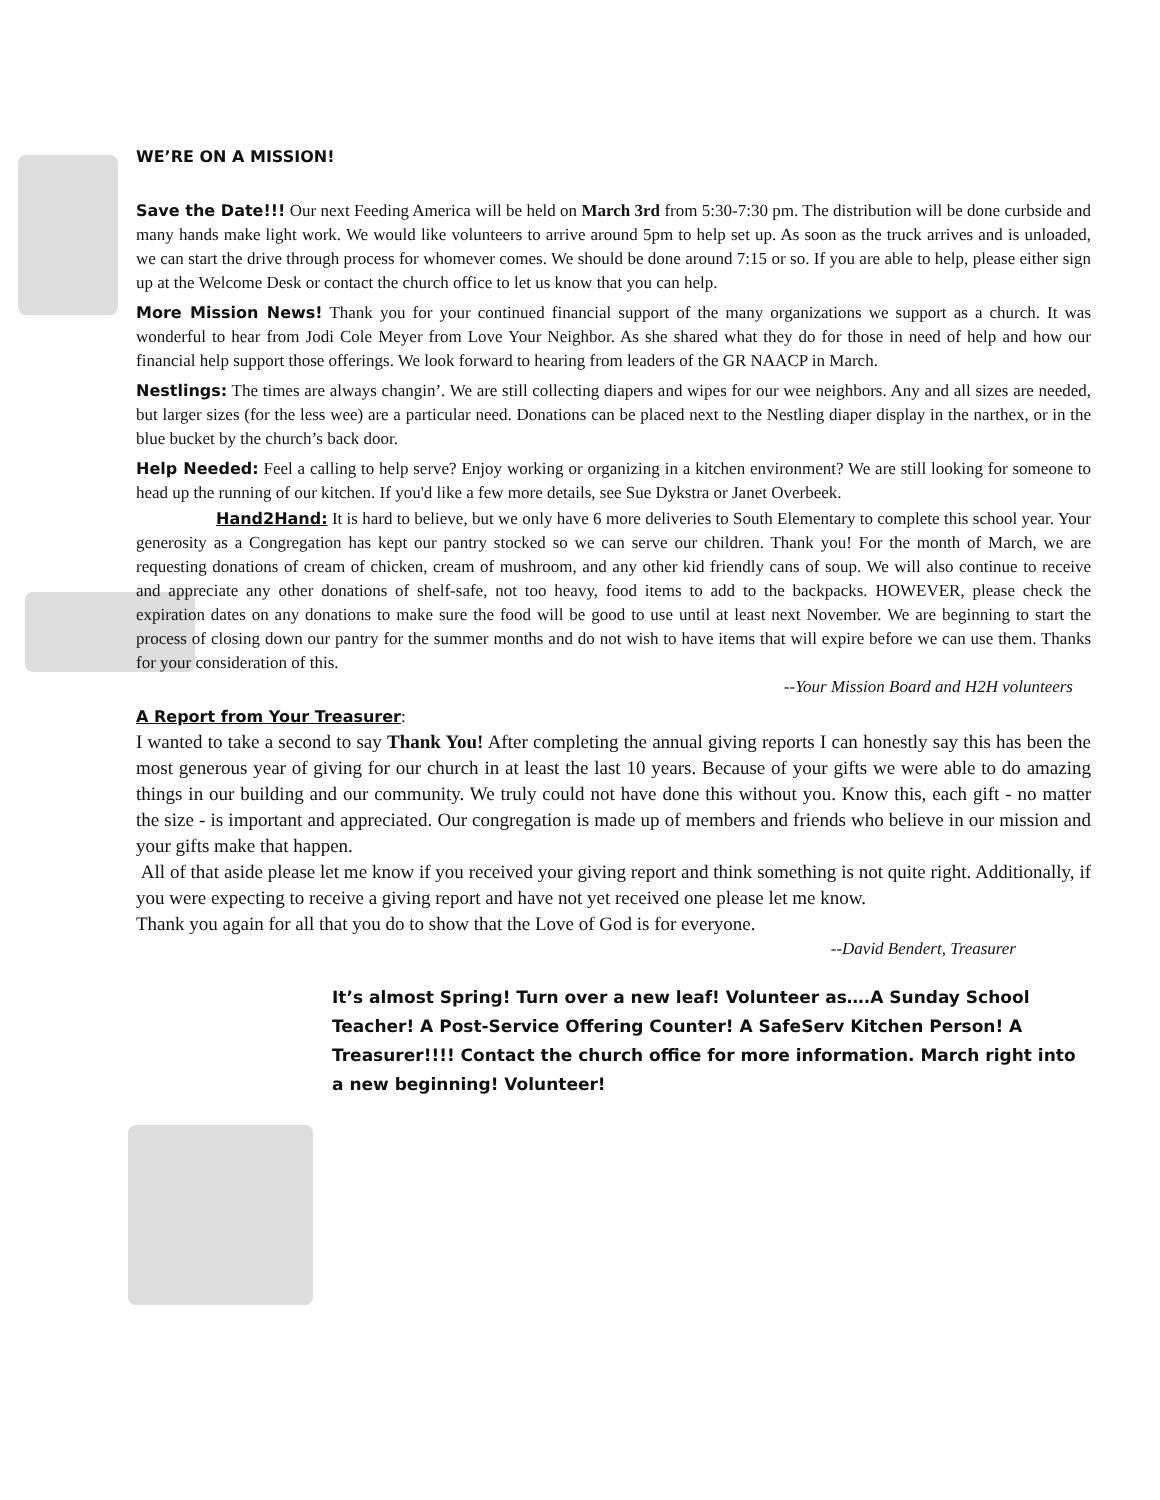WE’RE ON A MISSION!
Save the Date!!! Our next Feeding America will be held on March 3rd from 5:30-7:30 pm. The distribution will be done curbside and many hands make light work. We would like volunteers to arrive around 5pm to help set up. As soon as the truck arrives and is unloaded, we can start the drive through process for whomever comes. We should be done around 7:15 or so. If you are able to help, please either sign up at the Welcome Desk or contact the church office to let us know that you can help.
More Mission News! Thank you for your continued financial support of the many organizations we support as a church. It was wonderful to hear from Jodi Cole Meyer from Love Your Neighbor. As she shared what they do for those in need of help and how our financial help support those offerings. We look forward to hearing from leaders of the GR NAACP in March.
Nestlings: The times are always changin’. We are still collecting diapers and wipes for our wee neighbors. Any and all sizes are needed, but larger sizes (for the less wee) are a particular need. Donations can be placed next to the Nestling diaper display in the narthex, or in the blue bucket by the church’s back door.
Help Needed: Feel a calling to help serve? Enjoy working or organizing in a kitchen environment? We are still looking for someone to head up the running of our kitchen. If you'd like a few more details, see Sue Dykstra or Janet Overbeek.
Hand2Hand: It is hard to believe, but we only have 6 more deliveries to South Elementary to complete this school year. Your generosity as a Congregation has kept our pantry stocked so we can serve our children. Thank you! For the month of March, we are requesting donations of cream of chicken, cream of mushroom, and any other kid friendly cans of soup. We will also continue to receive and appreciate any other donations of shelf-safe, not too heavy, food items to add to the backpacks. HOWEVER, please check the expiration dates on any donations to make sure the food will be good to use until at least next November. We are beginning to start the process of closing down our pantry for the summer months and do not wish to have items that will expire before we can use them. Thanks for your consideration of this.
--Your Mission Board and H2H volunteers
A Report from Your Treasurer:
I wanted to take a second to say Thank You! After completing the annual giving reports I can honestly say this has been the most generous year of giving for our church in at least the last 10 years. Because of your gifts we were able to do amazing things in our building and our community. We truly could not have done this without you. Know this, each gift - no matter the size - is important and appreciated. Our congregation is made up of members and friends who believe in our mission and your gifts make that happen.
All of that aside please let me know if you received your giving report and think something is not quite right. Additionally, if you were expecting to receive a giving report and have not yet received one please let me know.
Thank you again for all that you do to show that the Love of God is for everyone.
--David Bendert, Treasurer
It’s almost Spring! Turn over a new leaf! Volunteer as….A Sunday School Teacher! A Post-Service Offering Counter! A SafeServ Kitchen Person! A Treasurer!!!! Contact the church office for more information. March right into a new beginning! Volunteer!